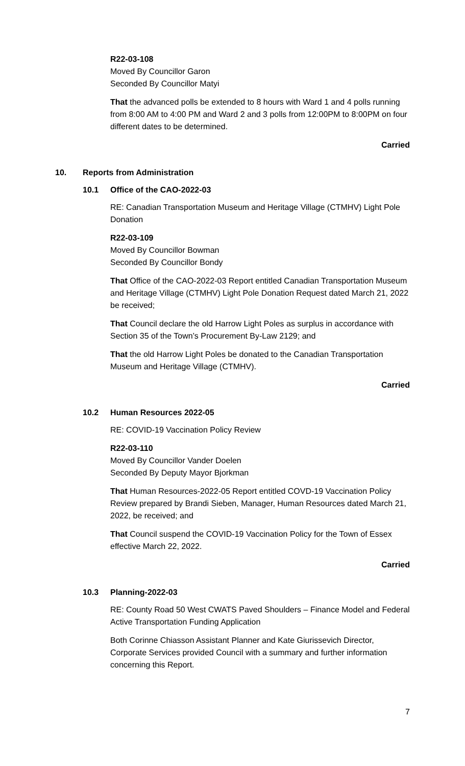R22-03-108
Moved By Councillor Garon
Seconded By Councillor Matyi
That the advanced polls be extended to 8 hours with Ward 1 and 4 polls running from 8:00 AM to 4:00 PM and Ward 2 and 3 polls from 12:00PM to 8:00PM on four different dates to be determined.
Carried
10. Reports from Administration
10.1 Office of the CAO-2022-03
RE: Canadian Transportation Museum and Heritage Village (CTMHV) Light Pole Donation
R22-03-109
Moved By Councillor Bowman
Seconded By Councillor Bondy
That Office of the CAO-2022-03 Report entitled Canadian Transportation Museum and Heritage Village (CTMHV) Light Pole Donation Request dated March 21, 2022 be received;
That Council declare the old Harrow Light Poles as surplus in accordance with Section 35 of the Town’s Procurement By-Law 2129; and
That the old Harrow Light Poles be donated to the Canadian Transportation Museum and Heritage Village (CTMHV).
Carried
10.2 Human Resources 2022-05
RE: COVID-19 Vaccination Policy Review
R22-03-110
Moved By Councillor Vander Doelen
Seconded By Deputy Mayor Bjorkman
That Human Resources-2022-05 Report entitled COVD-19 Vaccination Policy Review prepared by Brandi Sieben, Manager, Human Resources dated March 21, 2022, be received; and
That Council suspend the COVID-19 Vaccination Policy for the Town of Essex effective March 22, 2022.
Carried
10.3 Planning-2022-03
RE: County Road 50 West CWATS Paved Shoulders – Finance Model and Federal Active Transportation Funding Application
Both Corinne Chiasson Assistant Planner and Kate Giurissevich Director, Corporate Services provided Council with a summary and further information concerning this Report.
7